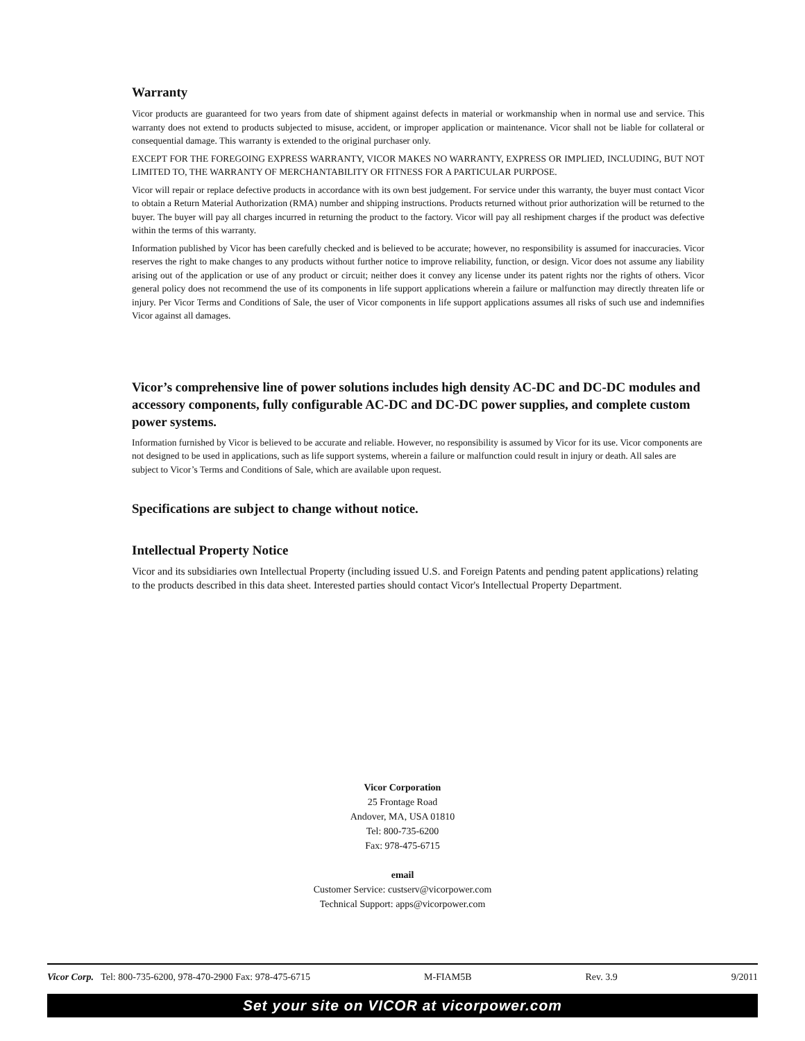Warranty
Vicor products are guaranteed for two years from date of shipment against defects in material or workmanship when in normal use and service. This warranty does not extend to products subjected to misuse, accident, or improper application or maintenance. Vicor shall not be liable for collateral or consequential damage. This warranty is extended to the original purchaser only.
EXCEPT FOR THE FOREGOING EXPRESS WARRANTY, VICOR MAKES NO WARRANTY, EXPRESS OR IMPLIED, INCLUDING, BUT NOT LIMITED TO, THE WARRANTY OF MERCHANTABILITY OR FITNESS FOR A PARTICULAR PURPOSE.
Vicor will repair or replace defective products in accordance with its own best judgement. For service under this warranty, the buyer must contact Vicor to obtain a Return Material Authorization (RMA) number and shipping instructions. Products returned without prior authorization will be returned to the buyer. The buyer will pay all charges incurred in returning the product to the factory. Vicor will pay all reshipment charges if the product was defective within the terms of this warranty.
Information published by Vicor has been carefully checked and is believed to be accurate; however, no responsibility is assumed for inaccuracies. Vicor reserves the right to make changes to any products without further notice to improve reliability, function, or design. Vicor does not assume any liability arising out of the application or use of any product or circuit; neither does it convey any license under its patent rights nor the rights of others. Vicor general policy does not recommend the use of its components in life support applications wherein a failure or malfunction may directly threaten life or injury. Per Vicor Terms and Conditions of Sale, the user of Vicor components in life support applications assumes all risks of such use and indemnifies Vicor against all damages.
Vicor’s comprehensive line of power solutions includes high density AC-DC and DC-DC modules and accessory components, fully configurable AC-DC and DC-DC power supplies, and complete custom power systems.
Information furnished by Vicor is believed to be accurate and reliable. However, no responsibility is assumed by Vicor for its use. Vicor components are not designed to be used in applications, such as life support systems, wherein a failure or malfunction could result in injury or death. All sales are subject to Vicor’s Terms and Conditions of Sale, which are available upon request.
Specifications are subject to change without notice.
Intellectual Property Notice
Vicor and its subsidiaries own Intellectual Property (including issued U.S. and Foreign Patents and pending patent applications) relating to the products described in this data sheet. Interested parties should contact Vicor's Intellectual Property Department.
Vicor Corporation
25 Frontage Road
Andover, MA, USA 01810
Tel: 800-735-6200
Fax: 978-475-6715
email
Customer Service: custserv@vicorpower.com
Technical Support: apps@vicorpower.com
Vicor Corp. Tel: 800-735-6200, 978-470-2900 Fax: 978-475-6715 M-FIAM5B Rev. 3.9 9/2011
Set your site on VICOR at vicorpower.com